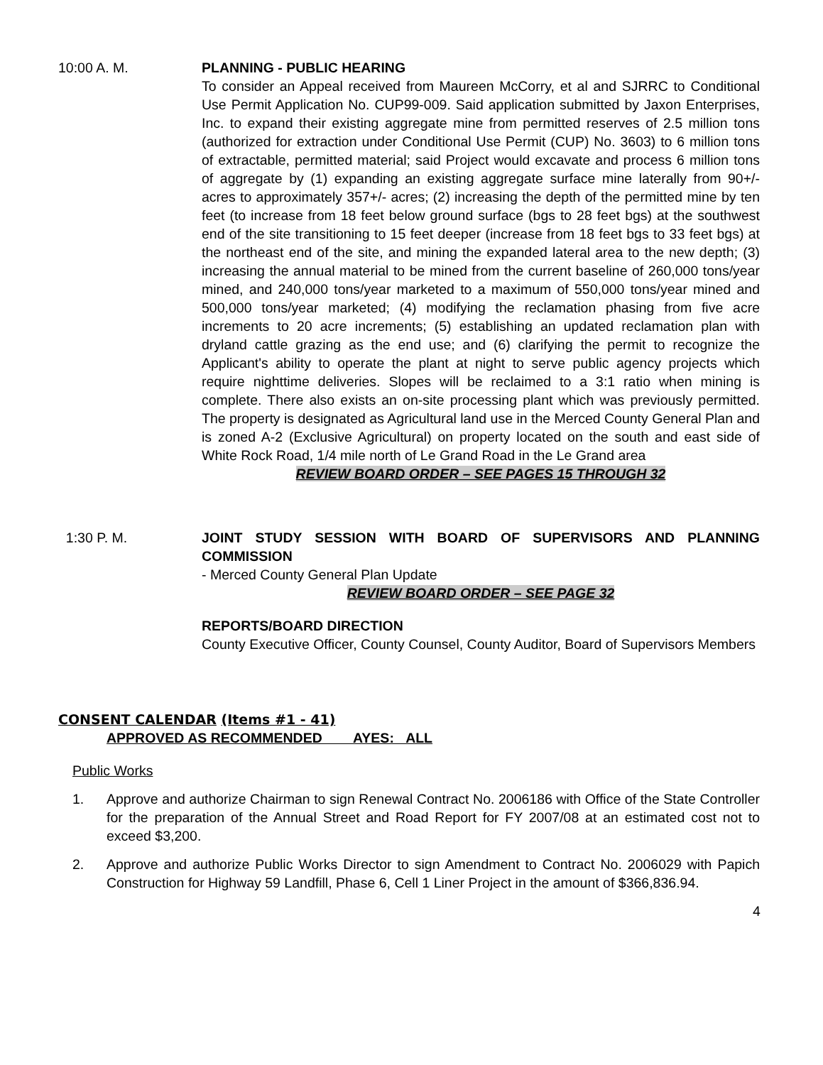10:00 A. M. PLANNING - PUBLIC HEARING
To consider an Appeal received from Maureen McCorry, et al and SJRRC to Conditional Use Permit Application No. CUP99-009. Said application submitted by Jaxon Enterprises, Inc. to expand their existing aggregate mine from permitted reserves of 2.5 million tons (authorized for extraction under Conditional Use Permit (CUP) No. 3603) to 6 million tons of extractable, permitted material; said Project would excavate and process 6 million tons of aggregate by (1) expanding an existing aggregate surface mine laterally from 90+/- acres to approximately 357+/- acres; (2) increasing the depth of the permitted mine by ten feet (to increase from 18 feet below ground surface (bgs to 28 feet bgs) at the southwest end of the site transitioning to 15 feet deeper (increase from 18 feet bgs to 33 feet bgs) at the northeast end of the site, and mining the expanded lateral area to the new depth; (3) increasing the annual material to be mined from the current baseline of 260,000 tons/year mined, and 240,000 tons/year marketed to a maximum of 550,000 tons/year mined and 500,000 tons/year marketed; (4) modifying the reclamation phasing from five acre increments to 20 acre increments; (5) establishing an updated reclamation plan with dryland cattle grazing as the end use; and (6) clarifying the permit to recognize the Applicant's ability to operate the plant at night to serve public agency projects which require nighttime deliveries. Slopes will be reclaimed to a 3:1 ratio when mining is complete. There also exists an on-site processing plant which was previously permitted. The property is designated as Agricultural land use in the Merced County General Plan and is zoned A-2 (Exclusive Agricultural) on property located on the south and east side of White Rock Road, 1/4 mile north of Le Grand Road in the Le Grand area
REVIEW BOARD ORDER – SEE PAGES 15 THROUGH 32
1:30 P. M. JOINT STUDY SESSION WITH BOARD OF SUPERVISORS AND PLANNING COMMISSION
- Merced County General Plan Update
REVIEW BOARD ORDER – SEE PAGE 32
REPORTS/BOARD DIRECTION
County Executive Officer, County Counsel, County Auditor, Board of Supervisors Members
CONSENT CALENDAR (Items #1 - 41)
APPROVED AS RECOMMENDED AYES: ALL
Public Works
1. Approve and authorize Chairman to sign Renewal Contract No. 2006186 with Office of the State Controller for the preparation of the Annual Street and Road Report for FY 2007/08 at an estimated cost not to exceed $3,200.
2. Approve and authorize Public Works Director to sign Amendment to Contract No. 2006029 with Papich Construction for Highway 59 Landfill, Phase 6, Cell 1 Liner Project in the amount of $366,836.94.
4